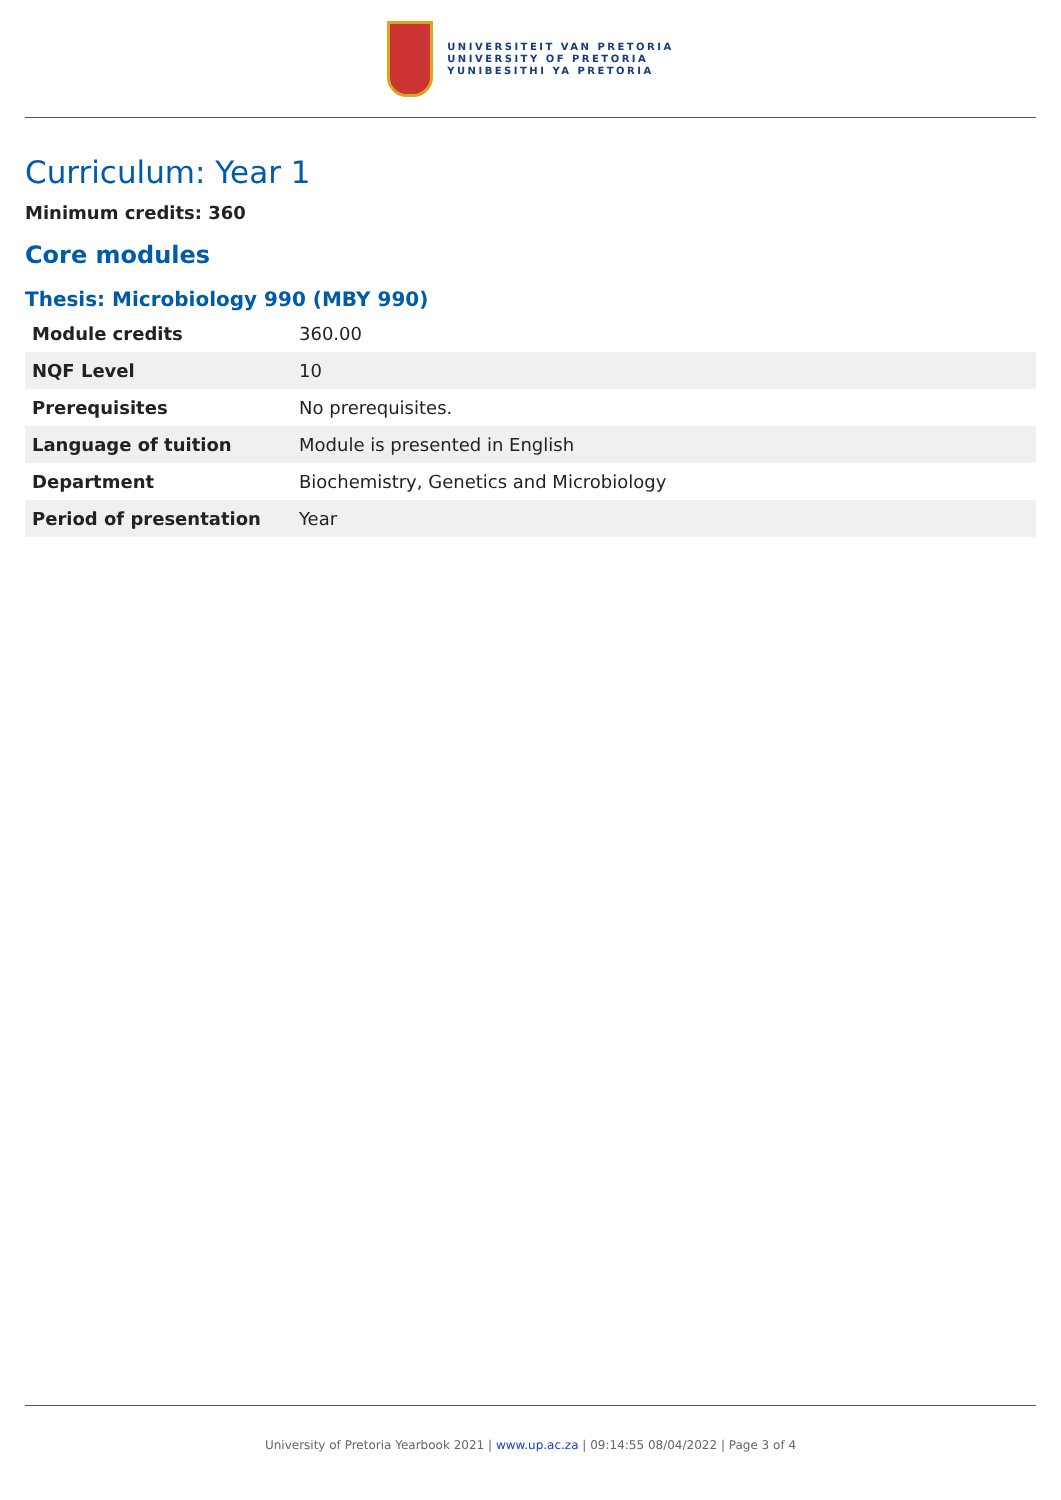UNIVERSITEIT VAN PRETORIA
UNIVERSITY OF PRETORIA
YUNIBESITHI YA PRETORIA
Curriculum: Year 1
Minimum credits: 360
Core modules
Thesis: Microbiology 990 (MBY 990)
| Module credits | 360.00 |
| NQF Level | 10 |
| Prerequisites | No prerequisites. |
| Language of tuition | Module is presented in English |
| Department | Biochemistry, Genetics and Microbiology |
| Period of presentation | Year |
University of Pretoria Yearbook 2021 | www.up.ac.za | 09:14:55 08/04/2022 | Page 3 of 4